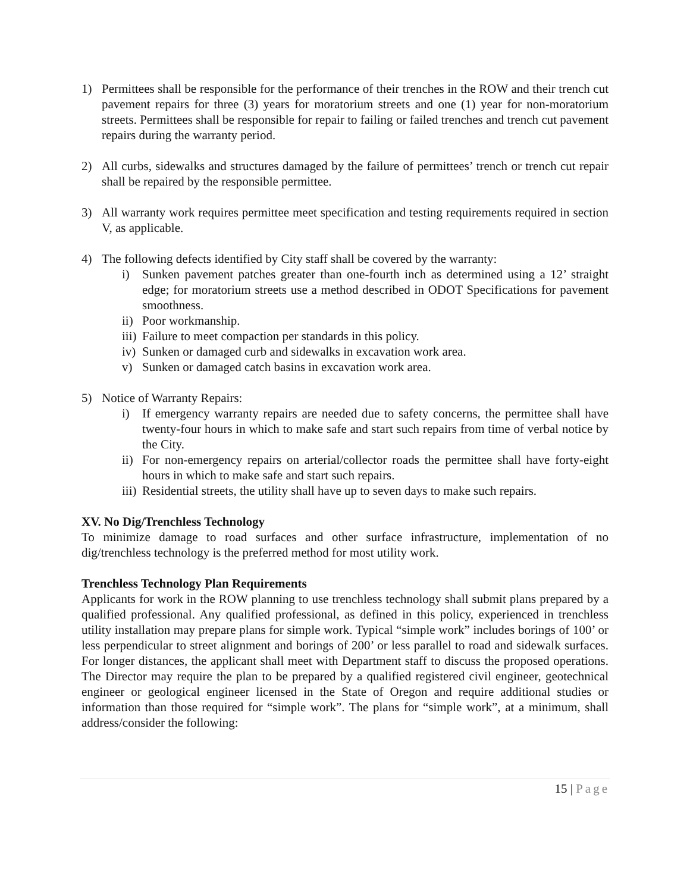1) Permittees shall be responsible for the performance of their trenches in the ROW and their trench cut pavement repairs for three (3) years for moratorium streets and one (1) year for non-moratorium streets. Permittees shall be responsible for repair to failing or failed trenches and trench cut pavement repairs during the warranty period.
2) All curbs, sidewalks and structures damaged by the failure of permittees’ trench or trench cut repair shall be repaired by the responsible permittee.
3) All warranty work requires permittee meet specification and testing requirements required in section V, as applicable.
4) The following defects identified by City staff shall be covered by the warranty:
i) Sunken pavement patches greater than one-fourth inch as determined using a 12’ straight edge; for moratorium streets use a method described in ODOT Specifications for pavement smoothness.
ii) Poor workmanship.
iii) Failure to meet compaction per standards in this policy.
iv) Sunken or damaged curb and sidewalks in excavation work area.
v) Sunken or damaged catch basins in excavation work area.
5) Notice of Warranty Repairs:
i) If emergency warranty repairs are needed due to safety concerns, the permittee shall have twenty-four hours in which to make safe and start such repairs from time of verbal notice by the City.
ii) For non-emergency repairs on arterial/collector roads the permittee shall have forty-eight hours in which to make safe and start such repairs.
iii) Residential streets, the utility shall have up to seven days to make such repairs.
XV. No Dig/Trenchless Technology
To minimize damage to road surfaces and other surface infrastructure, implementation of no dig/trenchless technology is the preferred method for most utility work.
Trenchless Technology Plan Requirements
Applicants for work in the ROW planning to use trenchless technology shall submit plans prepared by a qualified professional. Any qualified professional, as defined in this policy, experienced in trenchless utility installation may prepare plans for simple work. Typical “simple work” includes borings of 100’ or less perpendicular to street alignment and borings of 200’ or less parallel to road and sidewalk surfaces. For longer distances, the applicant shall meet with Department staff to discuss the proposed operations. The Director may require the plan to be prepared by a qualified registered civil engineer, geotechnical engineer or geological engineer licensed in the State of Oregon and require additional studies or information than those required for “simple work”. The plans for “simple work”, at a minimum, shall address/consider the following:
15 | Page